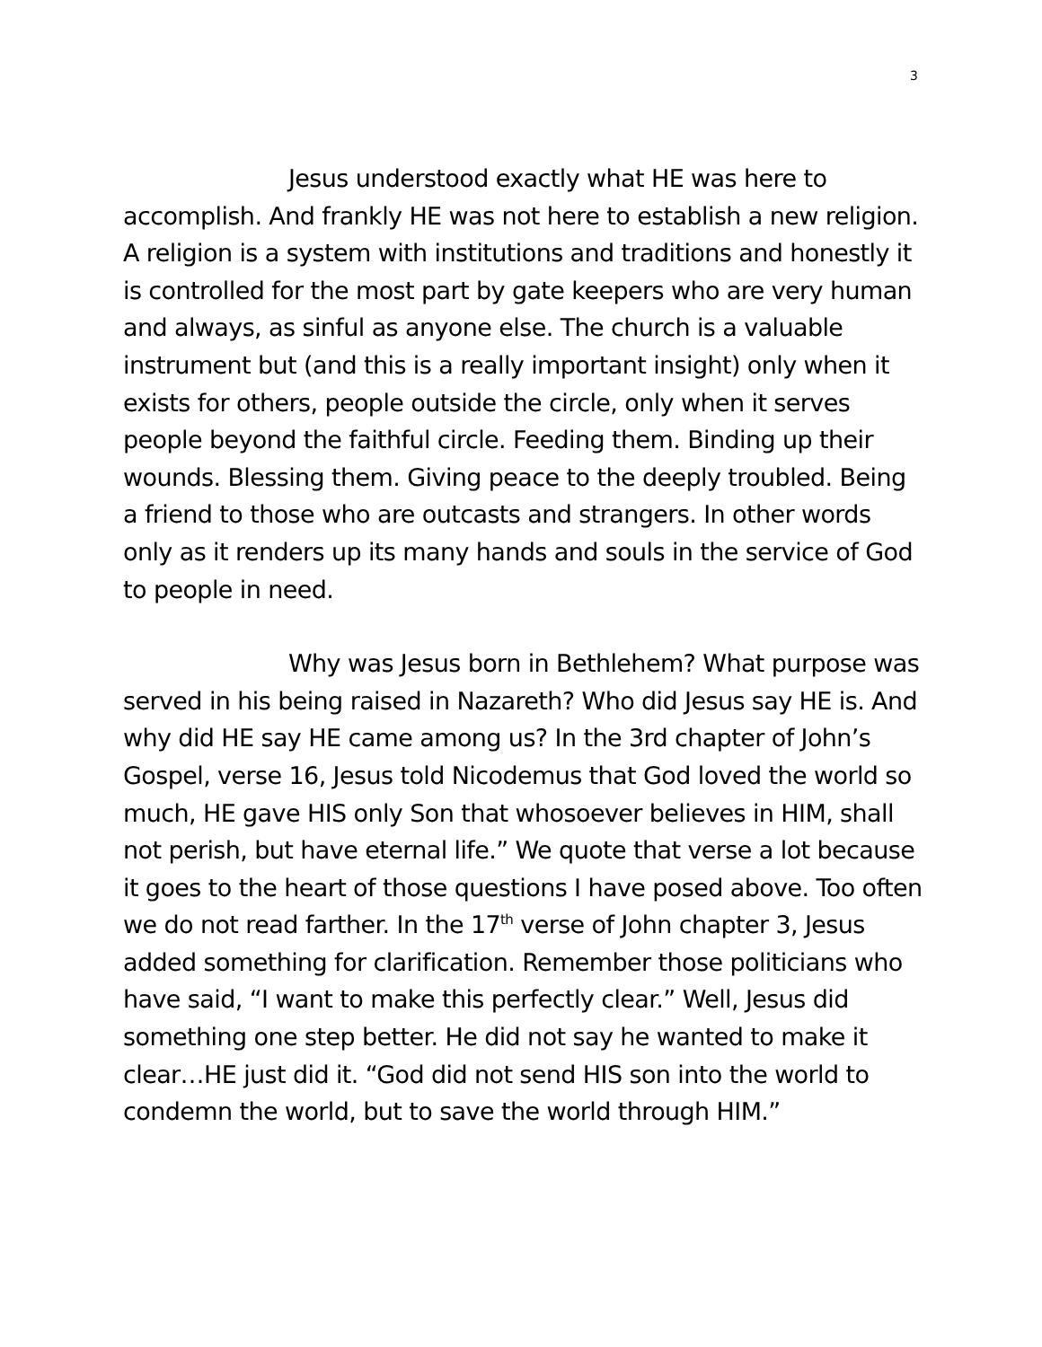3
Jesus understood exactly what HE was here to accomplish. And frankly HE was not here to establish a new religion. A religion is a system with institutions and traditions and honestly it is controlled for the most part by gate keepers who are very human and always, as sinful as anyone else. The church is a valuable instrument but (and this is a really important insight) only when it exists for others, people outside the circle, only when it serves people beyond the faithful circle. Feeding them. Binding up their wounds. Blessing them. Giving peace to the deeply troubled. Being a friend to those who are outcasts and strangers. In other words only as it renders up its many hands and souls in the service of God to people in need.
Why was Jesus born in Bethlehem? What purpose was served in his being raised in Nazareth? Who did Jesus say HE is. And why did HE say HE came among us? In the 3rd chapter of John’s Gospel, verse 16, Jesus told Nicodemus that God loved the world so much, HE gave HIS only Son that whosoever believes in HIM, shall not perish, but have eternal life.” We quote that verse a lot because it goes to the heart of those questions I have posed above. Too often we do not read farther. In the 17<sup>th</sup> verse of John chapter 3, Jesus added something for clarification. Remember those politicians who have said, “I want to make this perfectly clear.” Well, Jesus did something one step better. He did not say he wanted to make it clear…HE just did it. “God did not send HIS son into the world to condemn the world, but to save the world through HIM.”